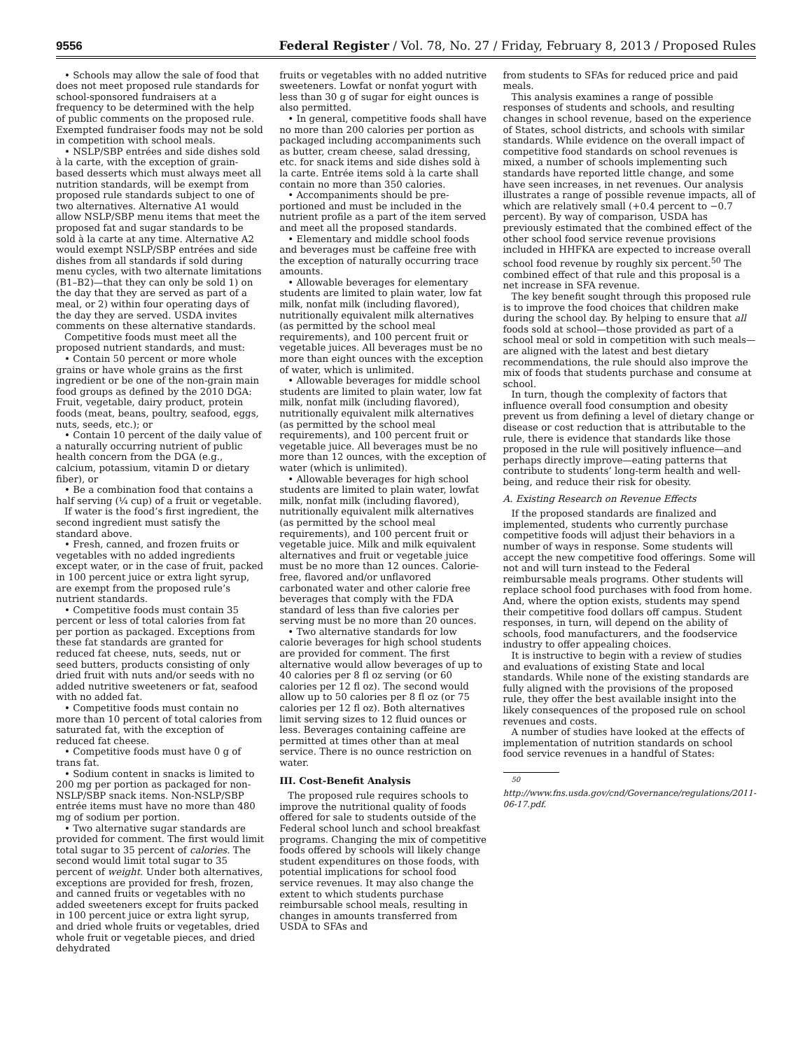9556 Federal Register / Vol. 78, No. 27 / Friday, February 8, 2013 / Proposed Rules
• Schools may allow the sale of food that does not meet proposed rule standards for school-sponsored fundraisers at a frequency to be determined with the help of public comments on the proposed rule. Exempted fundraiser foods may not be sold in competition with school meals.
• NSLP/SBP entrées and side dishes sold à la carte, with the exception of grain-based desserts which must always meet all nutrition standards, will be exempt from proposed rule standards subject to one of two alternatives. Alternative A1 would allow NSLP/SBP menu items that meet the proposed fat and sugar standards to be sold à la carte at any time. Alternative A2 would exempt NSLP/SBP entrées and side dishes from all standards if sold during menu cycles, with two alternate limitations (B1–B2)—that they can only be sold 1) on the day that they are served as part of a meal, or 2) within four operating days of the day they are served. USDA invites comments on these alternative standards.
Competitive foods must meet all the proposed nutrient standards, and must:
• Contain 50 percent or more whole grains or have whole grains as the first ingredient or be one of the non-grain main food groups as defined by the 2010 DGA: Fruit, vegetable, dairy product, protein foods (meat, beans, poultry, seafood, eggs, nuts, seeds, etc.); or
• Contain 10 percent of the daily value of a naturally occurring nutrient of public health concern from the DGA (e.g., calcium, potassium, vitamin D or dietary fiber), or
• Be a combination food that contains a half serving (¼ cup) of a fruit or vegetable.
If water is the food’s first ingredient, the second ingredient must satisfy the standard above.
• Fresh, canned, and frozen fruits or vegetables with no added ingredients except water, or in the case of fruit, packed in 100 percent juice or extra light syrup, are exempt from the proposed rule’s nutrient standards.
• Competitive foods must contain 35 percent or less of total calories from fat per portion as packaged. Exceptions from these fat standards are granted for reduced fat cheese, nuts, seeds, nut or seed butters, products consisting of only dried fruit with nuts and/or seeds with no added nutritive sweeteners or fat, seafood with no added fat.
• Competitive foods must contain no more than 10 percent of total calories from saturated fat, with the exception of reduced fat cheese.
• Competitive foods must have 0 g of trans fat.
• Sodium content in snacks is limited to 200 mg per portion as packaged for non-NSLP/SBP snack items. Non-NSLP/SBP entrée items must have no more than 480 mg of sodium per portion.
• Two alternative sugar standards are provided for comment. The first would limit total sugar to 35 percent of calories. The second would limit total sugar to 35 percent of weight. Under both alternatives, exceptions are provided for fresh, frozen, and canned fruits or vegetables with no added sweeteners except for fruits packed in 100 percent juice or extra light syrup, and dried whole fruits or vegetables, dried whole fruit or vegetable pieces, and dried dehydrated
fruits or vegetables with no added nutritive sweeteners. Lowfat or nonfat yogurt with less than 30 g of sugar for eight ounces is also permitted.
• In general, competitive foods shall have no more than 200 calories per portion as packaged including accompaniments such as butter, cream cheese, salad dressing, etc. for snack items and side dishes sold à la carte. Entrée items sold à la carte shall contain no more than 350 calories.
• Accompaniments should be pre-portioned and must be included in the nutrient profile as a part of the item served and meet all the proposed standards.
• Elementary and middle school foods and beverages must be caffeine free with the exception of naturally occurring trace amounts.
• Allowable beverages for elementary students are limited to plain water, low fat milk, nonfat milk (including flavored), nutritionally equivalent milk alternatives (as permitted by the school meal requirements), and 100 percent fruit or vegetable juices. All beverages must be no more than eight ounces with the exception of water, which is unlimited.
• Allowable beverages for middle school students are limited to plain water, low fat milk, nonfat milk (including flavored), nutritionally equivalent milk alternatives (as permitted by the school meal requirements), and 100 percent fruit or vegetable juice. All beverages must be no more than 12 ounces, with the exception of water (which is unlimited).
• Allowable beverages for high school students are limited to plain water, lowfat milk, nonfat milk (including flavored), nutritionally equivalent milk alternatives (as permitted by the school meal requirements), and 100 percent fruit or vegetable juice. Milk and milk equivalent alternatives and fruit or vegetable juice must be no more than 12 ounces. Calorie-free, flavored and/or unflavored carbonated water and other calorie free beverages that comply with the FDA standard of less than five calories per serving must be no more than 20 ounces.
• Two alternative standards for low calorie beverages for high school students are provided for comment. The first alternative would allow beverages of up to 40 calories per 8 fl oz serving (or 60 calories per 12 fl oz). The second would allow up to 50 calories per 8 fl oz (or 75 calories per 12 fl oz). Both alternatives limit serving sizes to 12 fluid ounces or less. Beverages containing caffeine are permitted at times other than at meal service. There is no ounce restriction on water.
III. Cost-Benefit Analysis
The proposed rule requires schools to improve the nutritional quality of foods offered for sale to students outside of the Federal school lunch and school breakfast programs. Changing the mix of competitive foods offered by schools will likely change student expenditures on those foods, with potential implications for school food service revenues. It may also change the extent to which students purchase reimbursable school meals, resulting in changes in amounts transferred from USDA to SFAs and
from students to SFAs for reduced price and paid meals.
This analysis examines a range of possible responses of students and schools, and resulting changes in school revenue, based on the experience of States, school districts, and schools with similar standards. While evidence on the overall impact of competitive food standards on school revenues is mixed, a number of schools implementing such standards have reported little change, and some have seen increases, in net revenues. Our analysis illustrates a range of possible revenue impacts, all of which are relatively small (+0.4 percent to −0.7 percent). By way of comparison, USDA has previously estimated that the combined effect of the other school food service revenue provisions included in HHFKA are expected to increase overall school food revenue by roughly six percent.<sup>50</sup> The combined effect of that rule and this proposal is a net increase in SFA revenue.
The key benefit sought through this proposed rule is to improve the food choices that children make during the school day. By helping to ensure that all foods sold at school—those provided as part of a school meal or sold in competition with such meals—are aligned with the latest and best dietary recommendations, the rule should also improve the mix of foods that students purchase and consume at school.
In turn, though the complexity of factors that influence overall food consumption and obesity prevent us from defining a level of dietary change or disease or cost reduction that is attributable to the rule, there is evidence that standards like those proposed in the rule will positively influence—and perhaps directly improve—eating patterns that contribute to students’ long-term health and well-being, and reduce their risk for obesity.
A. Existing Research on Revenue Effects
If the proposed standards are finalized and implemented, students who currently purchase competitive foods will adjust their behaviors in a number of ways in response. Some students will accept the new competitive food offerings. Some will not and will turn instead to the Federal reimbursable meals programs. Other students will replace school food purchases with food from home. And, where the option exists, students may spend their competitive food dollars off campus. Student responses, in turn, will depend on the ability of schools, food manufacturers, and the foodservice industry to offer appealing choices.
It is instructive to begin with a review of studies and evaluations of existing State and local standards. While none of the existing standards are fully aligned with the provisions of the proposed rule, they offer the best available insight into the likely consequences of the proposed rule on school revenues and costs.
A number of studies have looked at the effects of implementation of nutrition standards on school food service revenues in a handful of States:
<sup>50</sup> http://www.fns.usda.gov/cnd/Governance/regulations/2011-06-17.pdf.